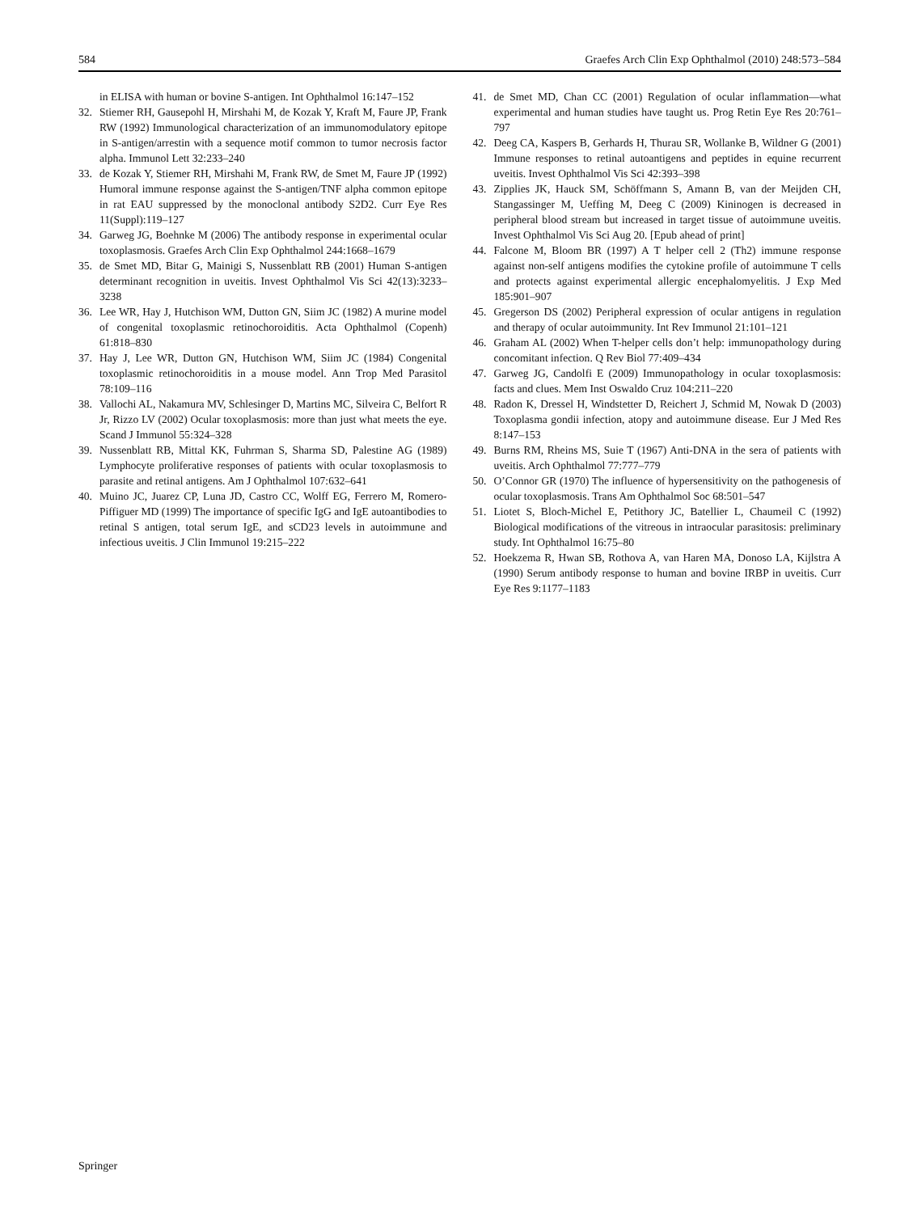584 Graefes Arch Clin Exp Ophthalmol (2010) 248:573–584
in ELISA with human or bovine S-antigen. Int Ophthalmol 16:147–152
32. Stiemer RH, Gausepohl H, Mirshahi M, de Kozak Y, Kraft M, Faure JP, Frank RW (1992) Immunological characterization of an immunomodulatory epitope in S-antigen/arrestin with a sequence motif common to tumor necrosis factor alpha. Immunol Lett 32:233–240
33. de Kozak Y, Stiemer RH, Mirshahi M, Frank RW, de Smet M, Faure JP (1992) Humoral immune response against the S-antigen/TNF alpha common epitope in rat EAU suppressed by the monoclonal antibody S2D2. Curr Eye Res 11(Suppl):119–127
34. Garweg JG, Boehnke M (2006) The antibody response in experimental ocular toxoplasmosis. Graefes Arch Clin Exp Ophthalmol 244:1668–1679
35. de Smet MD, Bitar G, Mainigi S, Nussenblatt RB (2001) Human S-antigen determinant recognition in uveitis. Invest Ophthalmol Vis Sci 42(13):3233–3238
36. Lee WR, Hay J, Hutchison WM, Dutton GN, Siim JC (1982) A murine model of congenital toxoplasmic retinochoroiditis. Acta Ophthalmol (Copenh) 61:818–830
37. Hay J, Lee WR, Dutton GN, Hutchison WM, Siim JC (1984) Congenital toxoplasmic retinochoroiditis in a mouse model. Ann Trop Med Parasitol 78:109–116
38. Vallochi AL, Nakamura MV, Schlesinger D, Martins MC, Silveira C, Belfort R Jr, Rizzo LV (2002) Ocular toxoplasmosis: more than just what meets the eye. Scand J Immunol 55:324–328
39. Nussenblatt RB, Mittal KK, Fuhrman S, Sharma SD, Palestine AG (1989) Lymphocyte proliferative responses of patients with ocular toxoplasmosis to parasite and retinal antigens. Am J Ophthalmol 107:632–641
40. Muino JC, Juarez CP, Luna JD, Castro CC, Wolff EG, Ferrero M, Romero-Piffiguer MD (1999) The importance of specific IgG and IgE autoantibodies to retinal S antigen, total serum IgE, and sCD23 levels in autoimmune and infectious uveitis. J Clin Immunol 19:215–222
41. de Smet MD, Chan CC (2001) Regulation of ocular inflammation—what experimental and human studies have taught us. Prog Retin Eye Res 20:761–797
42. Deeg CA, Kaspers B, Gerhards H, Thurau SR, Wollanke B, Wildner G (2001) Immune responses to retinal autoantigens and peptides in equine recurrent uveitis. Invest Ophthalmol Vis Sci 42:393–398
43. Zipplies JK, Hauck SM, Schöffmann S, Amann B, van der Meijden CH, Stangassinger M, Ueffing M, Deeg C (2009) Kininogen is decreased in peripheral blood stream but increased in target tissue of autoimmune uveitis. Invest Ophthalmol Vis Sci Aug 20. [Epub ahead of print]
44. Falcone M, Bloom BR (1997) A T helper cell 2 (Th2) immune response against non-self antigens modifies the cytokine profile of autoimmune T cells and protects against experimental allergic encephalomyelitis. J Exp Med 185:901–907
45. Gregerson DS (2002) Peripheral expression of ocular antigens in regulation and therapy of ocular autoimmunity. Int Rev Immunol 21:101–121
46. Graham AL (2002) When T-helper cells don’t help: immunopathology during concomitant infection. Q Rev Biol 77:409–434
47. Garweg JG, Candolfi E (2009) Immunopathology in ocular toxoplasmosis: facts and clues. Mem Inst Oswaldo Cruz 104:211–220
48. Radon K, Dressel H, Windstetter D, Reichert J, Schmid M, Nowak D (2003) Toxoplasma gondii infection, atopy and autoimmune disease. Eur J Med Res 8:147–153
49. Burns RM, Rheins MS, Suie T (1967) Anti-DNA in the sera of patients with uveitis. Arch Ophthalmol 77:777–779
50. O’Connor GR (1970) The influence of hypersensitivity on the pathogenesis of ocular toxoplasmosis. Trans Am Ophthalmol Soc 68:501–547
51. Liotet S, Bloch-Michel E, Petithory JC, Batellier L, Chaumeil C (1992) Biological modifications of the vitreous in intraocular parasitosis: preliminary study. Int Ophthalmol 16:75–80
52. Hoekzema R, Hwan SB, Rothova A, van Haren MA, Donoso LA, Kijlstra A (1990) Serum antibody response to human and bovine IRBP in uveitis. Curr Eye Res 9:1177–1183
Springer